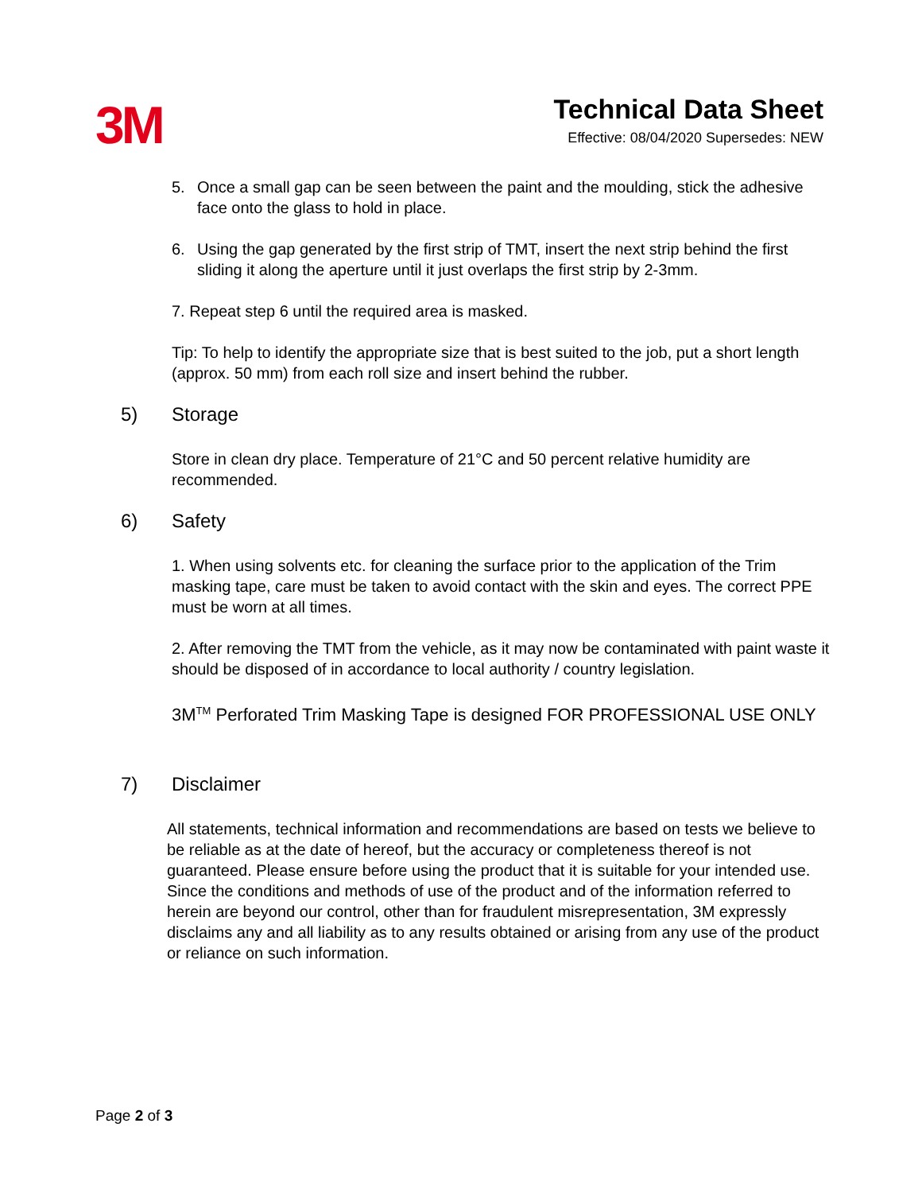3M
Technical Data Sheet
Effective: 08/04/2020 Supersedes: NEW
5. Once a small gap can be seen between the paint and the moulding, stick the adhesive face onto the glass to hold in place.
6. Using the gap generated by the first strip of TMT, insert the next strip behind the first sliding it along the aperture until it just overlaps the first strip by 2-3mm.
7. Repeat step 6 until the required area is masked.
Tip: To help to identify the appropriate size that is best suited to the job, put a short length (approx. 50 mm) from each roll size and insert behind the rubber.
5) Storage
Store in clean dry place. Temperature of 21°C and 50 percent relative humidity are recommended.
6) Safety
1. When using solvents etc. for cleaning the surface prior to the application of the Trim masking tape, care must be taken to avoid contact with the skin and eyes. The correct PPE must be worn at all times.
2. After removing the TMT from the vehicle, as it may now be contaminated with paint waste it should be disposed of in accordance to local authority / country legislation.
3M<sup>TM</sup> Perforated Trim Masking Tape is designed FOR PROFESSIONAL USE ONLY
7) Disclaimer
All statements, technical information and recommendations are based on tests we believe to be reliable as at the date of hereof, but the accuracy or completeness thereof is not guaranteed. Please ensure before using the product that it is suitable for your intended use. Since the conditions and methods of use of the product and of the information referred to herein are beyond our control, other than for fraudulent misrepresentation, 3M expressly disclaims any and all liability as to any results obtained or arising from any use of the product or reliance on such information.
Page 2 of 3